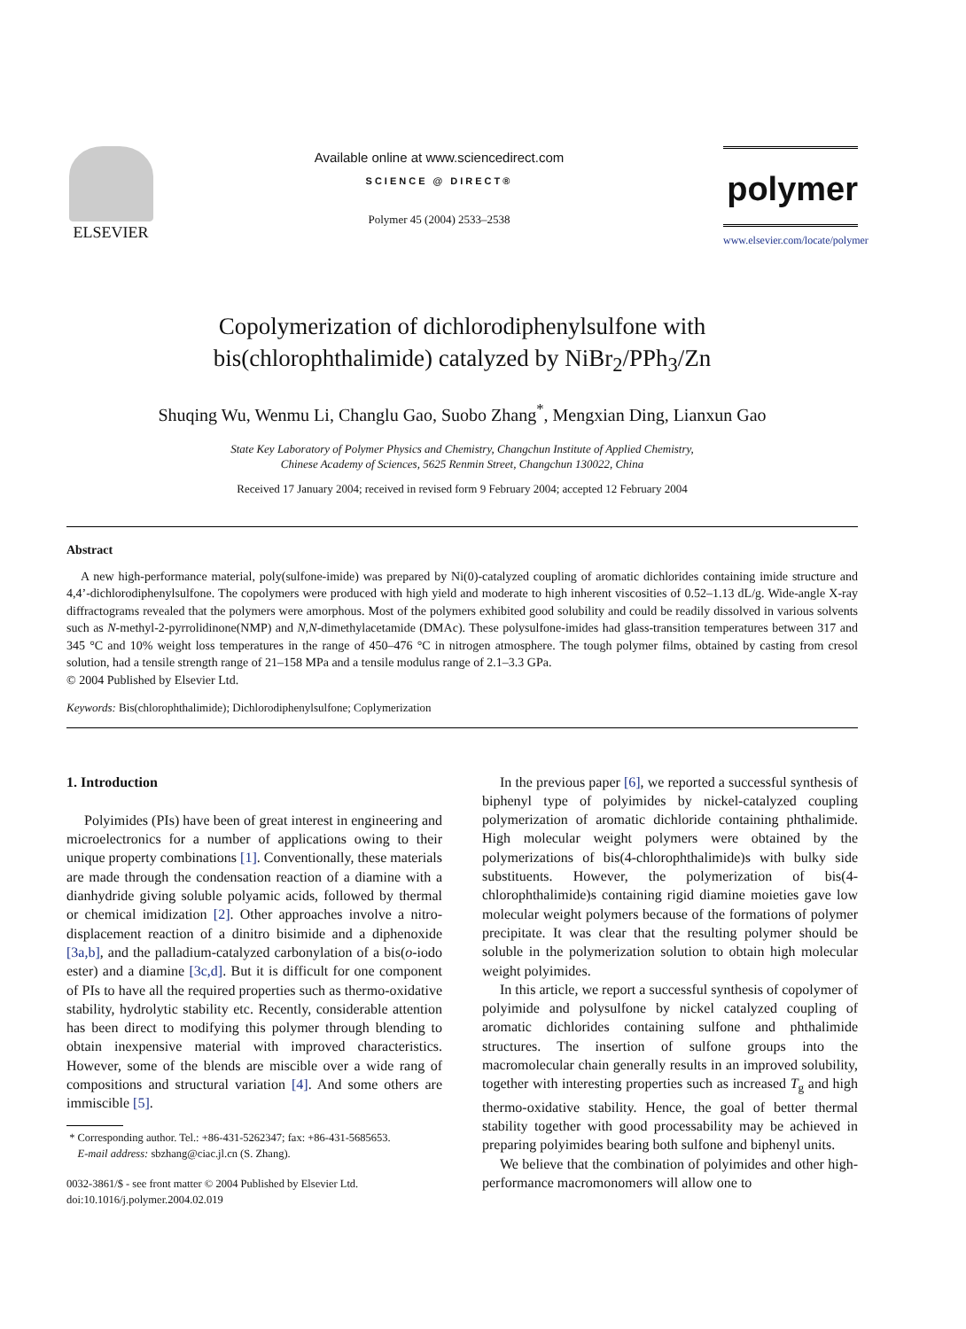ELSEVIER
Available online at www.sciencedirect.com
SCIENCE @ DIRECT®
Polymer 45 (2004) 2533–2538
polymer
www.elsevier.com/locate/polymer
Copolymerization of dichlorodiphenylsulfone with
bis(chlorophthalimide) catalyzed by NiBr<sub>2</sub>/PPh<sub>3</sub>/Zn
Shuqing Wu, Wenmu Li, Changlu Gao, Suobo Zhang<sup>*</sup>, Mengxian Ding, Lianxun Gao
State Key Laboratory of Polymer Physics and Chemistry, Changchun Institute of Applied Chemistry,
Chinese Academy of Sciences, 5625 Renmin Street, Changchun 130022, China
Received 17 January 2004; received in revised form 9 February 2004; accepted 12 February 2004
Abstract
A new high-performance material, poly(sulfone-imide) was prepared by Ni(0)-catalyzed coupling of aromatic dichlorides containing imide structure and 4,4’-dichlorodiphenylsulfone. The copolymers were produced with high yield and moderate to high inherent viscosities of 0.52–1.13 dL/g. Wide-angle X-ray diffractograms revealed that the polymers were amorphous. Most of the polymers exhibited good solubility and could be readily dissolved in various solvents such as N-methyl-2-pyrrolidinone(NMP) and N,N-dimethylacetamide (DMAc). These polysulfone-imides had glass-transition temperatures between 317 and 345 °C and 10% weight loss temperatures in the range of 450–476 °C in nitrogen atmosphere. The tough polymer films, obtained by casting from cresol solution, had a tensile strength range of 21–158 MPa and a tensile modulus range of 2.1–3.3 GPa.
© 2004 Published by Elsevier Ltd.
Keywords: Bis(chlorophthalimide); Dichlorodiphenylsulfone; Coplymerization
1. Introduction
Polyimides (PIs) have been of great interest in engineering and microelectronics for a number of applications owing to their unique property combinations [1]. Conventionally, these materials are made through the condensation reaction of a diamine with a dianhydride giving soluble polyamic acids, followed by thermal or chemical imidization [2]. Other approaches involve a nitro-displacement reaction of a dinitro bisimide and a diphenoxide [3a,b], and the palladium-catalyzed carbonylation of a bis(o-iodo ester) and a diamine [3c,d]. But it is difficult for one component of PIs to have all the required properties such as thermo-oxidative stability, hydrolytic stability etc. Recently, considerable attention has been direct to modifying this polymer through blending to obtain inexpensive material with improved characteristics. However, some of the blends are miscible over a wide rang of compositions and structural variation [4]. And some others are immiscible [5].
* Corresponding author. Tel.: +86-431-5262347; fax: +86-431-5685653.
E-mail address: sbzhang@ciac.jl.cn (S. Zhang).
0032-3861/$ - see front matter © 2004 Published by Elsevier Ltd.
doi:10.1016/j.polymer.2004.02.019
In the previous paper [6], we reported a successful synthesis of biphenyl type of polyimides by nickel-catalyzed coupling polymerization of aromatic dichloride containing phthalimide. High molecular weight polymers were obtained by the polymerizations of bis(4-chlorophthalimide)s with bulky side substituents. However, the polymerization of bis(4-chlorophthalimide)s containing rigid diamine moieties gave low molecular weight polymers because of the formations of polymer precipitate. It was clear that the resulting polymer should be soluble in the polymerization solution to obtain high molecular weight polyimides.
In this article, we report a successful synthesis of copolymer of polyimide and polysulfone by nickel catalyzed coupling of aromatic dichlorides containing sulfone and phthalimide structures. The insertion of sulfone groups into the macromolecular chain generally results in an improved solubility, together with interesting properties such as increased T<sub>g</sub> and high thermo-oxidative stability. Hence, the goal of better thermal stability together with good processability may be achieved in preparing polyimides bearing both sulfone and biphenyl units.
We believe that the combination of polyimides and other high-performance macromonomers will allow one to